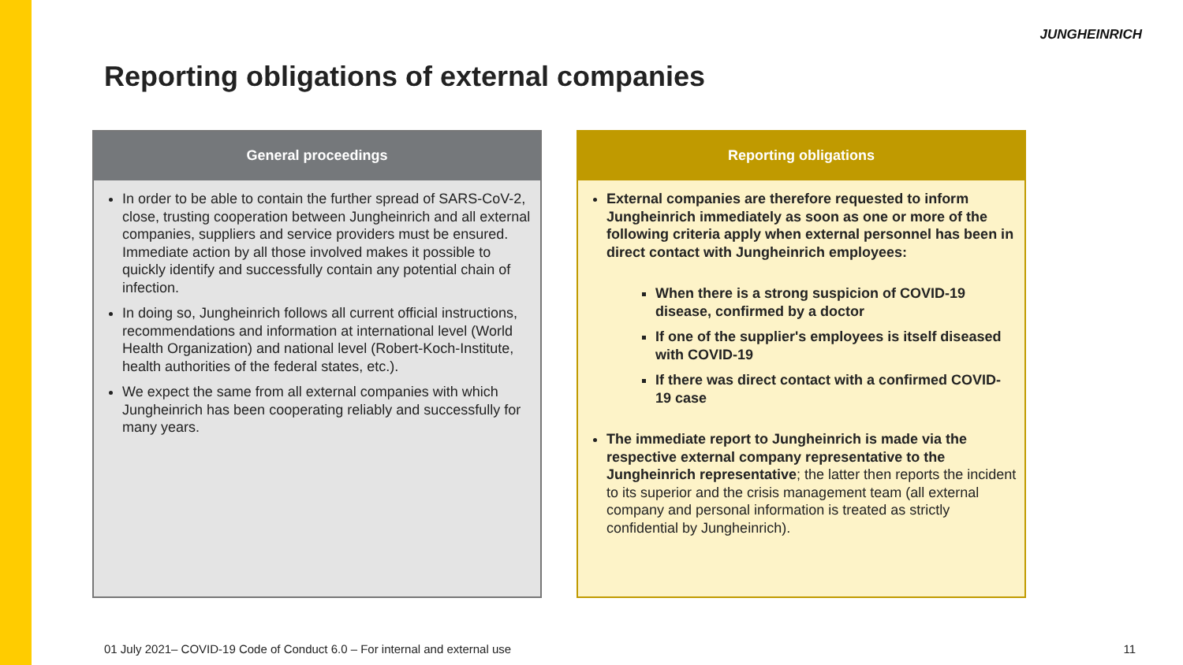JUNGHEINRICH
Reporting obligations of external companies
General proceedings
In order to be able to contain the further spread of SARS-CoV-2, close, trusting cooperation between Jungheinrich and all external companies, suppliers and service providers must be ensured. Immediate action by all those involved makes it possible to quickly identify and successfully contain any potential chain of infection.
In doing so, Jungheinrich follows all current official instructions, recommendations and information at international level (World Health Organization) and national level (Robert-Koch-Institute, health authorities of the federal states, etc.).
We expect the same from all external companies with which Jungheinrich has been cooperating reliably and successfully for many years.
Reporting obligations
External companies are therefore requested to inform Jungheinrich immediately as soon as one or more of the following criteria apply when external personnel has been in direct contact with Jungheinrich employees:
When there is a strong suspicion of COVID-19 disease, confirmed by a doctor
If one of the supplier's employees is itself diseased with COVID-19
If there was direct contact with a confirmed COVID-19 case
The immediate report to Jungheinrich is made via the respective external company representative to the Jungheinrich representative; the latter then reports the incident to its superior and the crisis management team (all external company and personal information is treated as strictly confidential by Jungheinrich).
01 July 2021– COVID-19 Code of Conduct 6.0 – For internal and external use
11